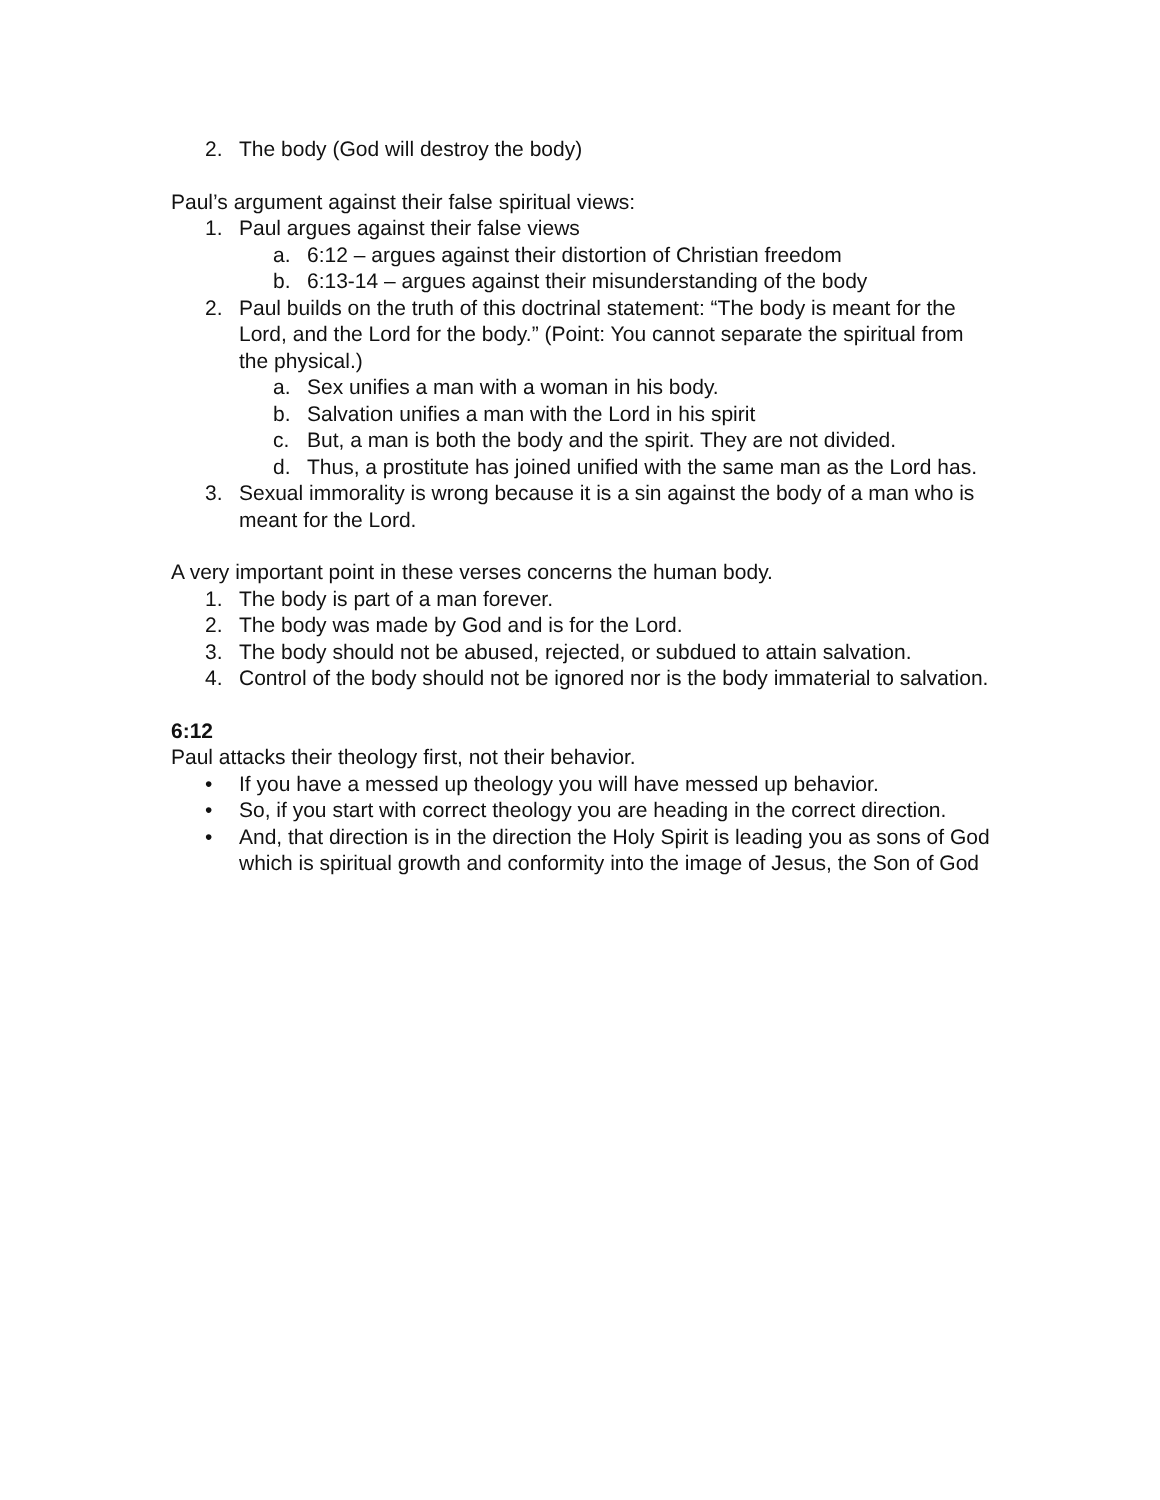2. The body (God will destroy the body)
Paul’s argument against their false spiritual views:
1. Paul argues against their false views
a. 6:12 – argues against their distortion of Christian freedom
b. 6:13-14 – argues against their misunderstanding of the body
2. Paul builds on the truth of this doctrinal statement: “The body is meant for the Lord, and the Lord for the body.” (Point: You cannot separate the spiritual from the physical.)
a. Sex unifies a man with a woman in his body.
b. Salvation unifies a man with the Lord in his spirit
c. But, a man is both the body and the spirit. They are not divided.
d. Thus, a prostitute has joined unified with the same man as the Lord has.
3. Sexual immorality is wrong because it is a sin against the body of a man who is meant for the Lord.
A very important point in these verses concerns the human body.
1. The body is part of a man forever.
2. The body was made by God and is for the Lord.
3. The body should not be abused, rejected, or subdued to attain salvation.
4. Control of the body should not be ignored nor is the body immaterial to salvation.
6:12
Paul attacks their theology first, not their behavior.
• If you have a messed up theology you will have messed up behavior.
• So, if you start with correct theology you are heading in the correct direction.
• And, that direction is in the direction the Holy Spirit is leading you as sons of God which is spiritual growth and conformity into the image of Jesus, the Son of God